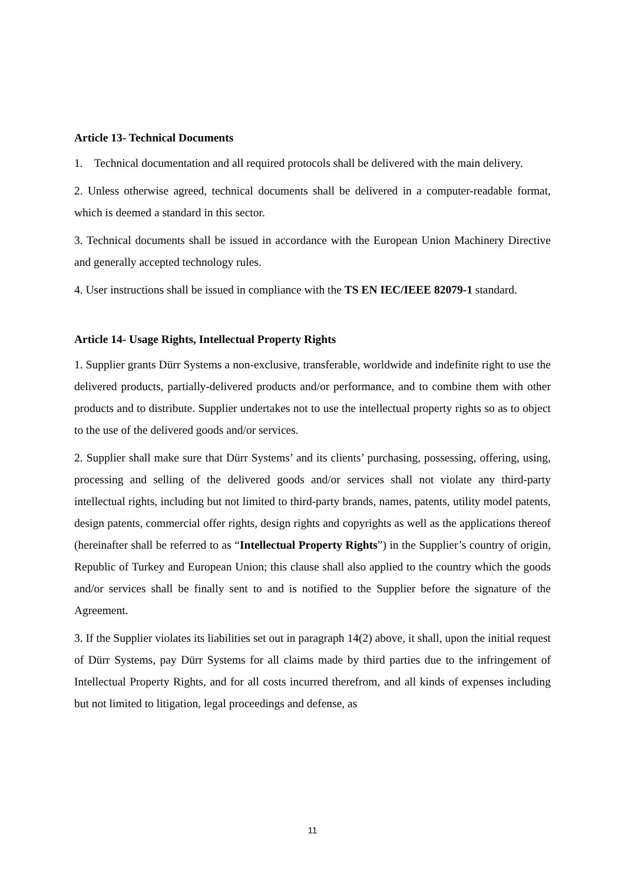Article 13- Technical Documents
1. Technical documentation and all required protocols shall be delivered with the main delivery.
2. Unless otherwise agreed, technical documents shall be delivered in a computer-readable format, which is deemed a standard in this sector.
3. Technical documents shall be issued in accordance with the European Union Machinery Directive and generally accepted technology rules.
4. User instructions shall be issued in compliance with the TS EN IEC/IEEE 82079-1 standard.
Article 14- Usage Rights, Intellectual Property Rights
1. Supplier grants Dürr Systems a non-exclusive, transferable, worldwide and indefinite right to use the delivered products, partially-delivered products and/or performance, and to combine them with other products and to distribute. Supplier undertakes not to use the intellectual property rights so as to object to the use of the delivered goods and/or services.
2. Supplier shall make sure that Dürr Systems’ and its clients’ purchasing, possessing, offering, using, processing and selling of the delivered goods and/or services shall not violate any third-party intellectual rights, including but not limited to third-party brands, names, patents, utility model patents, design patents, commercial offer rights, design rights and copyrights as well as the applications thereof (hereinafter shall be referred to as “Intellectual Property Rights”) in the Supplier’s country of origin, Republic of Turkey and European Union; this clause shall also applied to the country which the goods and/or services shall be finally sent to and is notified to the Supplier before the signature of the Agreement.
3. If the Supplier violates its liabilities set out in paragraph 14(2) above, it shall, upon the initial request of Dürr Systems, pay Dürr Systems for all claims made by third parties due to the infringement of Intellectual Property Rights, and for all costs incurred therefrom, and all kinds of expenses including but not limited to litigation, legal proceedings and defense, as
11